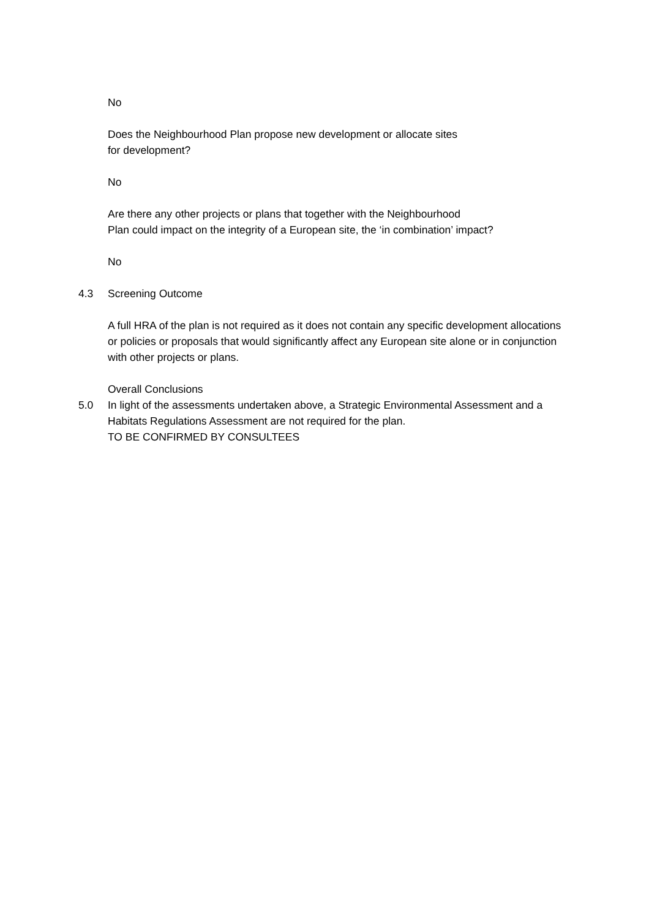No
Does the Neighbourhood Plan propose new development or allocate sites
for development?
No
Are there any other projects or plans that together with the Neighbourhood
Plan could impact on the integrity of a European site, the ‘in combination’ impact?
No
4.3 Screening Outcome
A full HRA of the plan is not required as it does not contain any specific development allocations or policies or proposals that would significantly affect any European site alone or in conjunction with other projects or plans.
Overall Conclusions
5.0 In light of the assessments undertaken above, a Strategic Environmental Assessment and a Habitats Regulations Assessment are not required for the plan.
TO BE CONFIRMED BY CONSULTEES